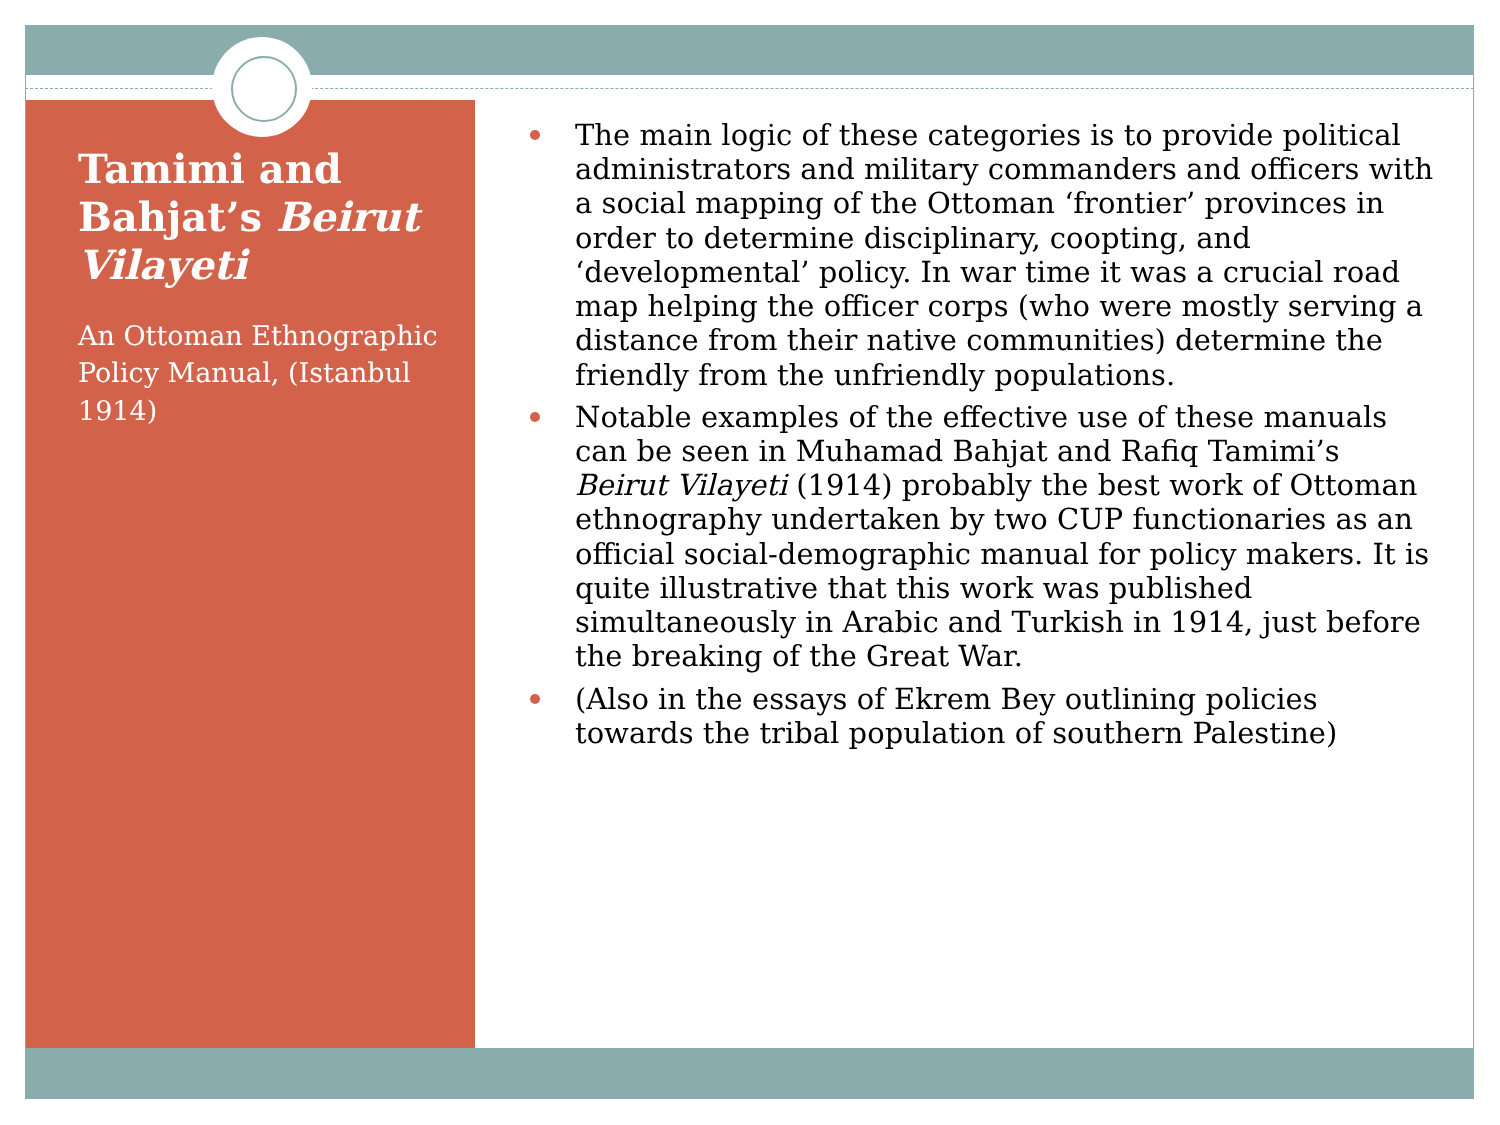Tamimi and Bahjat’s Beirut Vilayeti
An Ottoman Ethnographic Policy Manual, (Istanbul 1914)
The main logic of these categories is to provide political administrators and military commanders and officers with a social mapping of the Ottoman ‘frontier’ provinces in order to determine disciplinary, coopting, and ‘developmental’ policy. In war time it was a crucial road map helping the officer corps (who were mostly serving a distance from their native communities) determine the friendly from the unfriendly populations.
Notable examples of the effective use of these manuals can be seen in Muhamad Bahjat and Rafiq Tamimi’s Beirut Vilayeti (1914) probably the best work of Ottoman ethnography undertaken by two CUP functionaries as an official social-demographic manual for policy makers. It is quite illustrative that this work was published simultaneously in Arabic and Turkish in 1914, just before the breaking of the Great War.
(Also in the essays of Ekrem Bey outlining policies towards the tribal population of southern Palestine)